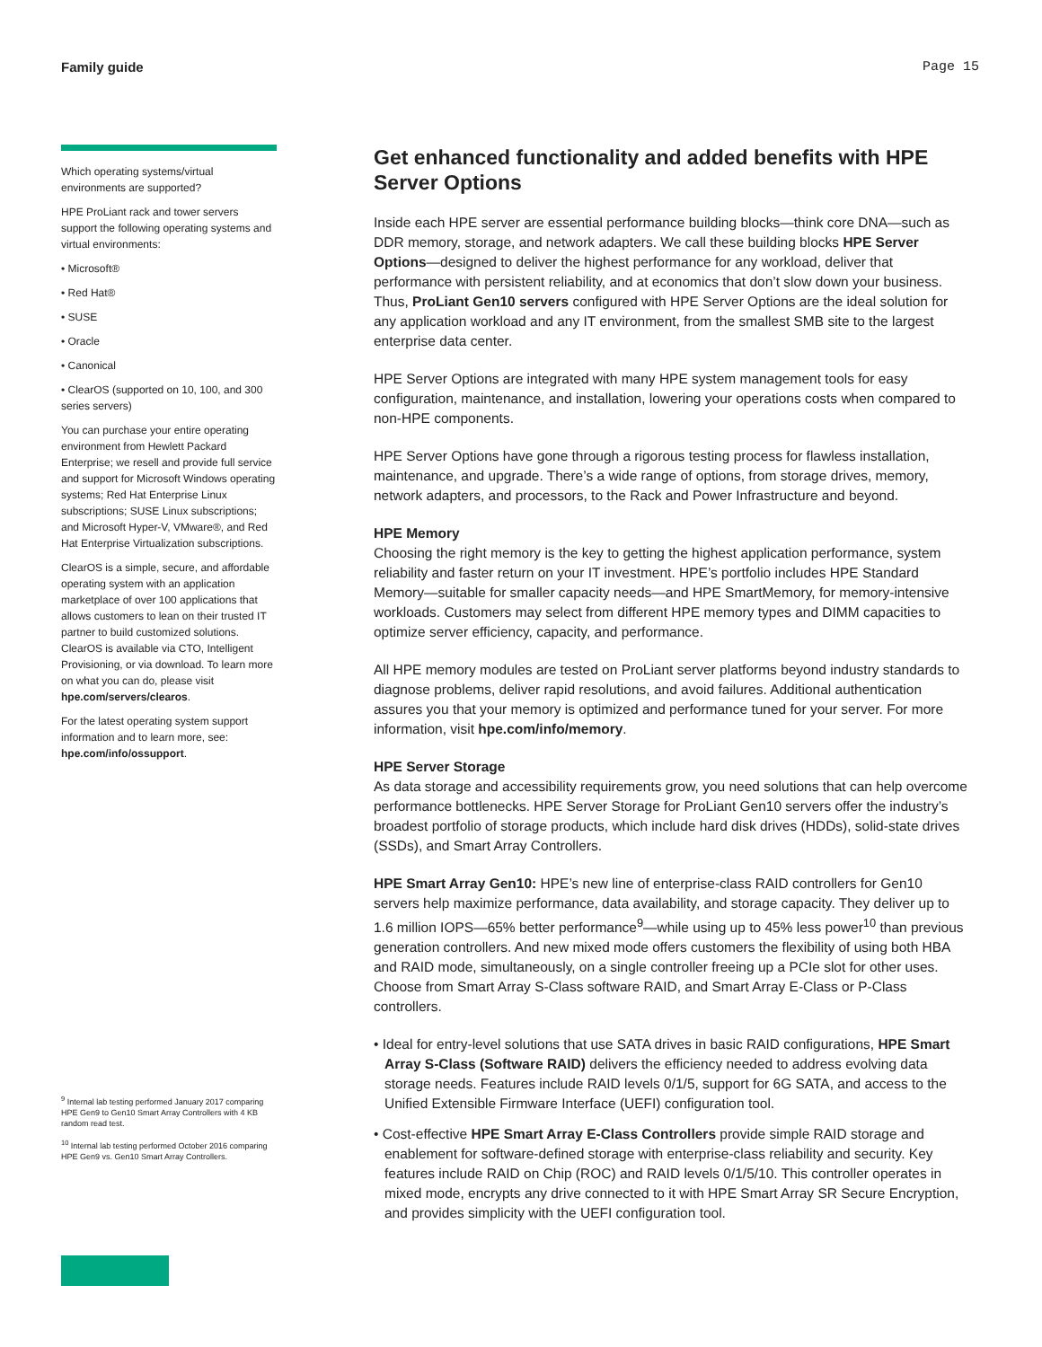Family guide Page 15
Which operating systems/virtual environments are supported?
HPE ProLiant rack and tower servers support the following operating systems and virtual environments:
• Microsoft®
• Red Hat®
• SUSE
• Oracle
• Canonical
• ClearOS (supported on 10, 100, and 300 series servers)
You can purchase your entire operating environment from Hewlett Packard Enterprise; we resell and provide full service and support for Microsoft Windows operating systems; Red Hat Enterprise Linux subscriptions; SUSE Linux subscriptions; and Microsoft Hyper-V, VMware®, and Red Hat Enterprise Virtualization subscriptions.
ClearOS is a simple, secure, and affordable operating system with an application marketplace of over 100 applications that allows customers to lean on their trusted IT partner to build customized solutions. ClearOS is available via CTO, Intelligent Provisioning, or via download. To learn more on what you can do, please visit hpe.com/servers/clearos.
For the latest operating system support information and to learn more, see: hpe.com/info/ossupport.
<sup>9</sup> Internal lab testing performed January 2017 comparing HPE Gen9 to Gen10 Smart Array Controllers with 4 KB random read test.
<sup>10</sup> Internal lab testing performed October 2016 comparing HPE Gen9 vs. Gen10 Smart Array Controllers.
Get enhanced functionality and added benefits with HPE Server Options
Inside each HPE server are essential performance building blocks—think core DNA—such as DDR memory, storage, and network adapters. We call these building blocks HPE Server Options—designed to deliver the highest performance for any workload, deliver that performance with persistent reliability, and at economics that don’t slow down your business. Thus, ProLiant Gen10 servers configured with HPE Server Options are the ideal solution for any application workload and any IT environment, from the smallest SMB site to the largest enterprise data center.
HPE Server Options are integrated with many HPE system management tools for easy configuration, maintenance, and installation, lowering your operations costs when compared to non-HPE components.
HPE Server Options have gone through a rigorous testing process for flawless installation, maintenance, and upgrade. There’s a wide range of options, from storage drives, memory, network adapters, and processors, to the Rack and Power Infrastructure and beyond.
HPE Memory
Choosing the right memory is the key to getting the highest application performance, system reliability and faster return on your IT investment. HPE’s portfolio includes HPE Standard Memory—suitable for smaller capacity needs—and HPE SmartMemory, for memory-intensive workloads. Customers may select from different HPE memory types and DIMM capacities to optimize server efficiency, capacity, and performance.
All HPE memory modules are tested on ProLiant server platforms beyond industry standards to diagnose problems, deliver rapid resolutions, and avoid failures. Additional authentication assures you that your memory is optimized and performance tuned for your server. For more information, visit hpe.com/info/memory.
HPE Server Storage
As data storage and accessibility requirements grow, you need solutions that can help overcome performance bottlenecks. HPE Server Storage for ProLiant Gen10 servers offer the industry’s broadest portfolio of storage products, which include hard disk drives (HDDs), solid-state drives (SSDs), and Smart Array Controllers.
HPE Smart Array Gen10: HPE’s new line of enterprise-class RAID controllers for Gen10 servers help maximize performance, data availability, and storage capacity. They deliver up to 1.6 million IOPS—65% better performance<sup>9</sup>—while using up to 45% less power<sup>10</sup> than previous generation controllers. And new mixed mode offers customers the flexibility of using both HBA and RAID mode, simultaneously, on a single controller freeing up a PCIe slot for other uses. Choose from Smart Array S-Class software RAID, and Smart Array E-Class or P-Class controllers.
• Ideal for entry-level solutions that use SATA drives in basic RAID configurations, HPE Smart Array S-Class (Software RAID) delivers the efficiency needed to address evolving data storage needs. Features include RAID levels 0/1/5, support for 6G SATA, and access to the Unified Extensible Firmware Interface (UEFI) configuration tool.
• Cost-effective HPE Smart Array E-Class Controllers provide simple RAID storage and enablement for software-defined storage with enterprise-class reliability and security. Key features include RAID on Chip (ROC) and RAID levels 0/1/5/10. This controller operates in mixed mode, encrypts any drive connected to it with HPE Smart Array SR Secure Encryption, and provides simplicity with the UEFI configuration tool.